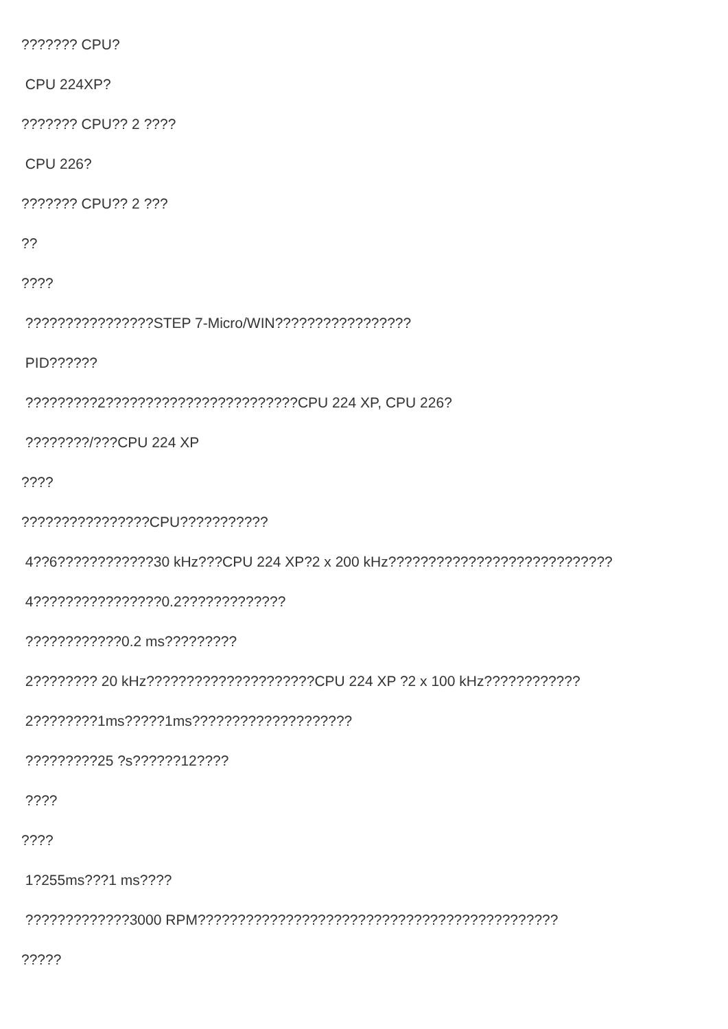??????? CPU?
CPU 224XP?
??????? CPU?? 2 ????
CPU 226?
??????? CPU?? 2 ???
??
????
????????????????STEP 7-Micro/WIN?????????????????
PID??????
?????????2????????????????????????CPU 224 XP, CPU 226?
????????/???CPU 224 XP
????
????????????????CPU???????????
4??6????????????30 kHz???CPU 224 XP?2 x 200 kHz????????????????????????????
4????????????????0.2?????????????
????????????0.2 ms?????????
2???????? 20 kHz?????????????????????CPU 224 XP ?2 x 100 kHz????????????
2????????1ms?????1ms????????????????????
?????????25 ?s??????12????
????
????
1?255ms???1 ms????
?????????????3000 RPM?????????????????????????????????????????????
?????